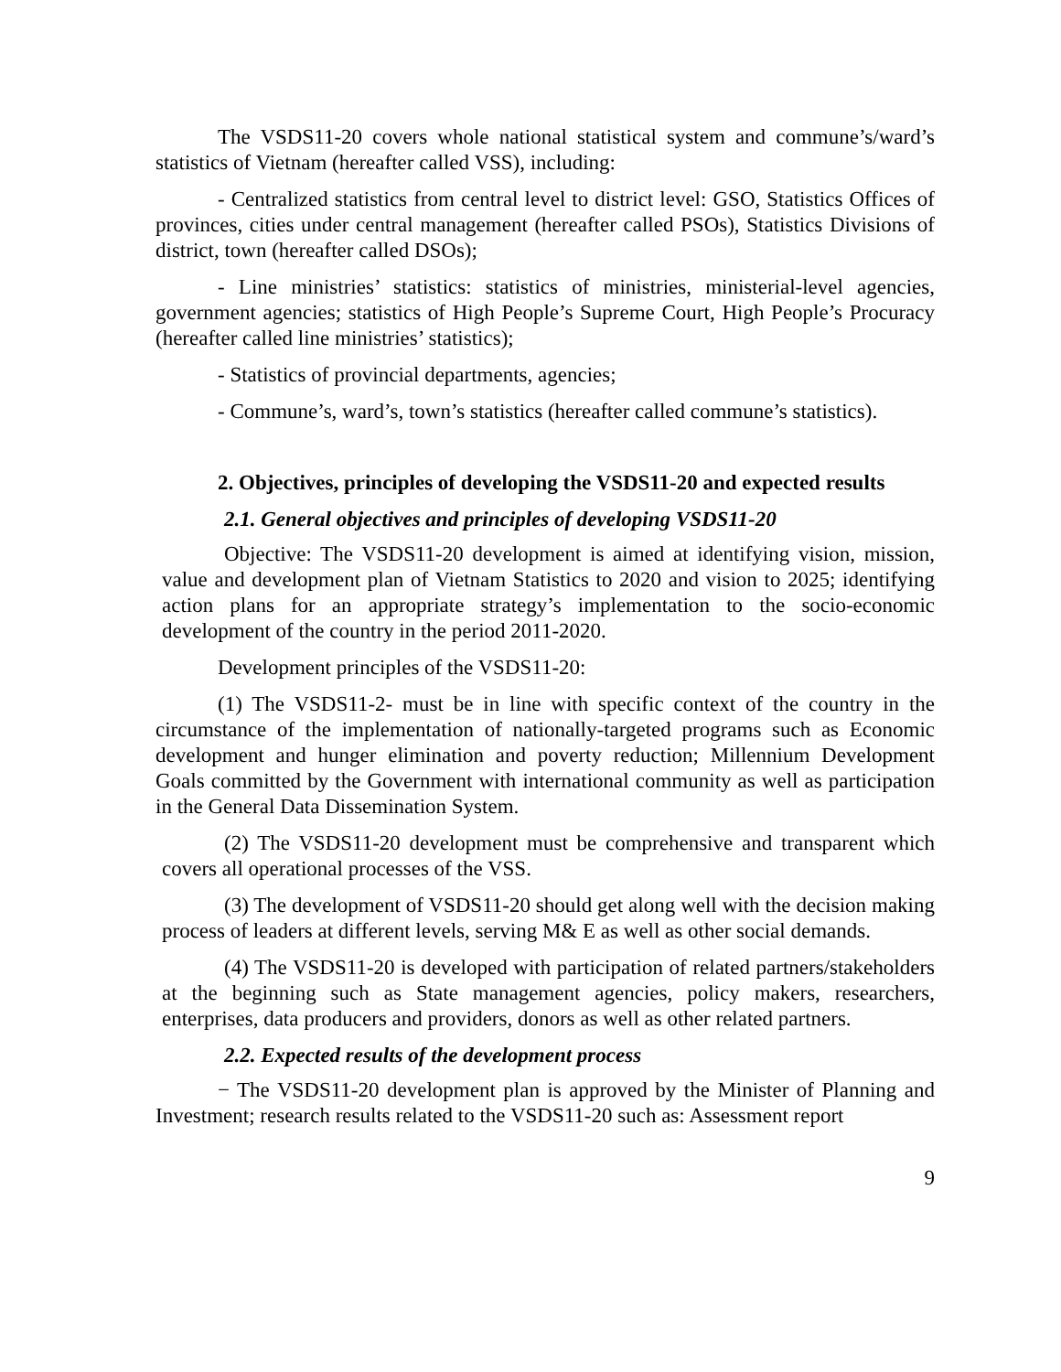The VSDS11-20 covers whole national statistical system and commune’s/ward’s statistics of Vietnam (hereafter called VSS), including:
- Centralized statistics from central level to district level: GSO, Statistics Offices of provinces, cities under central management (hereafter called PSOs), Statistics Divisions of district, town (hereafter called DSOs);
- Line ministries’ statistics: statistics of ministries, ministerial-level agencies, government agencies; statistics of High People’s Supreme Court, High People’s Procuracy (hereafter called line ministries’ statistics);
- Statistics of provincial departments, agencies;
- Commune’s, ward’s, town’s statistics (hereafter called commune’s statistics).
2. Objectives, principles of developing the VSDS11-20 and expected results
2.1. General objectives and principles of developing VSDS11-20
Objective: The VSDS11-20 development is aimed at identifying vision, mission, value and development plan of Vietnam Statistics to 2020 and vision to 2025; identifying action plans for an appropriate strategy’s implementation to the socio-economic development of the country in the period 2011-2020.
Development principles of the VSDS11-20:
(1) The VSDS11-2- must be in line with specific context of the country in the circumstance of the implementation of nationally-targeted programs such as Economic development and hunger elimination and poverty reduction; Millennium Development Goals committed by the Government with international community as well as participation in the General Data Dissemination System.
(2) The VSDS11-20 development must be comprehensive and transparent which covers all operational processes of the VSS.
(3) The development of VSDS11-20 should get along well with the decision making process of leaders at different levels, serving M& E as well as other social demands.
(4) The VSDS11-20 is developed with participation of related partners/stakeholders at the beginning such as State management agencies, policy makers, researchers, enterprises, data producers and providers, donors as well as other related partners.
2.2. Expected results of the development process
− The VSDS11-20 development plan is approved by the Minister of Planning and Investment; research results related to the VSDS11-20 such as: Assessment report
9